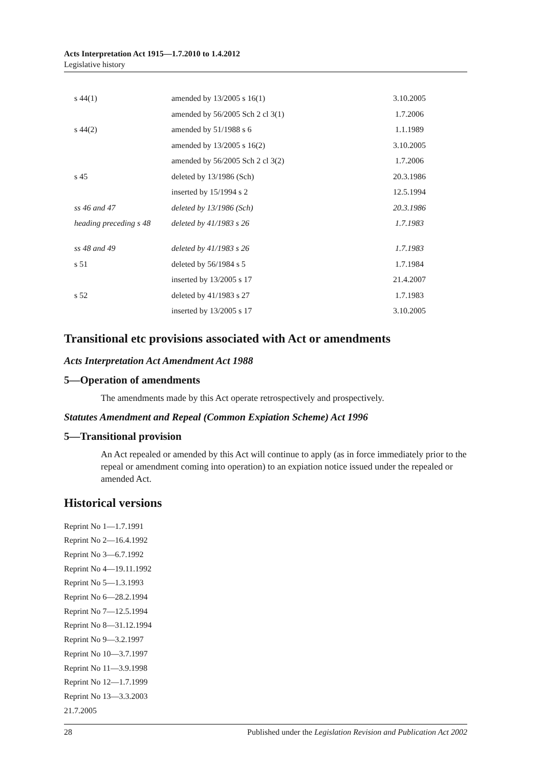Acts Interpretation Act 1915—1.7.2010 to 1.4.2012
Legislative history
| s 44(1) | amended by 13/2005 s 16(1) | 3.10.2005 |
| | amended by 56/2005 Sch 2 cl 3(1) | 1.7.2006 |
| s 44(2) | amended by 51/1988 s 6 | 1.1.1989 |
| | amended by 13/2005 s 16(2) | 3.10.2005 |
| | amended by 56/2005 Sch 2 cl 3(2) | 1.7.2006 |
| s 45 | deleted by 13/1986 (Sch) | 20.3.1986 |
| | inserted by 15/1994 s 2 | 12.5.1994 |
| ss 46 and 47 | deleted by 13/1986 (Sch) | 20.3.1986 |
| heading preceding s 48 | deleted by 41/1983 s 26 | 1.7.1983 |
| ss 48 and 49 | deleted by 41/1983 s 26 | 1.7.1983 |
| s 51 | deleted by 56/1984 s 5 | 1.7.1984 |
| | inserted by 13/2005 s 17 | 21.4.2007 |
| s 52 | deleted by 41/1983 s 27 | 1.7.1983 |
| | inserted by 13/2005 s 17 | 3.10.2005 |
Transitional etc provisions associated with Act or amendments
Acts Interpretation Act Amendment Act 1988
5—Operation of amendments
The amendments made by this Act operate retrospectively and prospectively.
Statutes Amendment and Repeal (Common Expiation Scheme) Act 1996
5—Transitional provision
An Act repealed or amended by this Act will continue to apply (as in force immediately prior to the repeal or amendment coming into operation) to an expiation notice issued under the repealed or amended Act.
Historical versions
Reprint No 1—1.7.1991
Reprint No 2—16.4.1992
Reprint No 3—6.7.1992
Reprint No 4—19.11.1992
Reprint No 5—1.3.1993
Reprint No 6—28.2.1994
Reprint No 7—12.5.1994
Reprint No 8—31.12.1994
Reprint No 9—3.2.1997
Reprint No 10—3.7.1997
Reprint No 11—3.9.1998
Reprint No 12—1.7.1999
Reprint No 13—3.3.2003
21.7.2005
28 Published under the Legislation Revision and Publication Act 2002